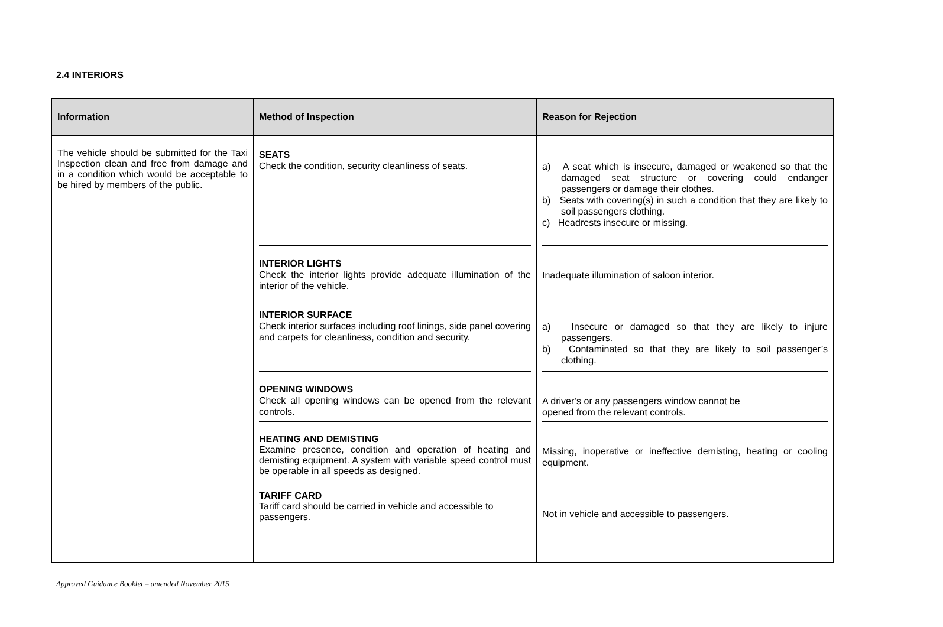2.4 INTERIORS
| Information | Method of Inspection | Reason for Rejection |
| --- | --- | --- |
| The vehicle should be submitted for the Taxi Inspection clean and free from damage and in a condition which would be acceptable to be hired by members of the public. | SEATS Check the condition, security cleanliness of seats. INTERIOR LIGHTS Check the interior lights provide adequate illumination of the interior of the vehicle. INTERIOR SURFACE Check interior surfaces including roof linings, side panel covering and carpets for cleanliness, condition and security. OPENING WINDOWS Check all opening windows can be opened from the relevant controls. HEATING AND DEMISTING Examine presence, condition and operation of heating and demisting equipment. A system with variable speed control must be operable in all speeds as designed. TARIFF CARD Tariff card should be carried in vehicle and accessible to passengers. | a) A seat which is insecure, damaged or weakened so that the damaged seat structure or covering could endanger passengers or damage their clothes. b) Seats with covering(s) in such a condition that they are likely to soil passengers clothing. c) Headrests insecure or missing. Inadequate illumination of saloon interior. a) Insecure or damaged so that they are likely to injure passengers. b) Contaminated so that they are likely to soil passenger’s clothing. A driver’s or any passengers window cannot be opened from the relevant controls. Missing, inoperative or ineffective demisting, heating or cooling equipment. Not in vehicle and accessible to passengers. |
Approved Guidance Booklet – amended November 2015